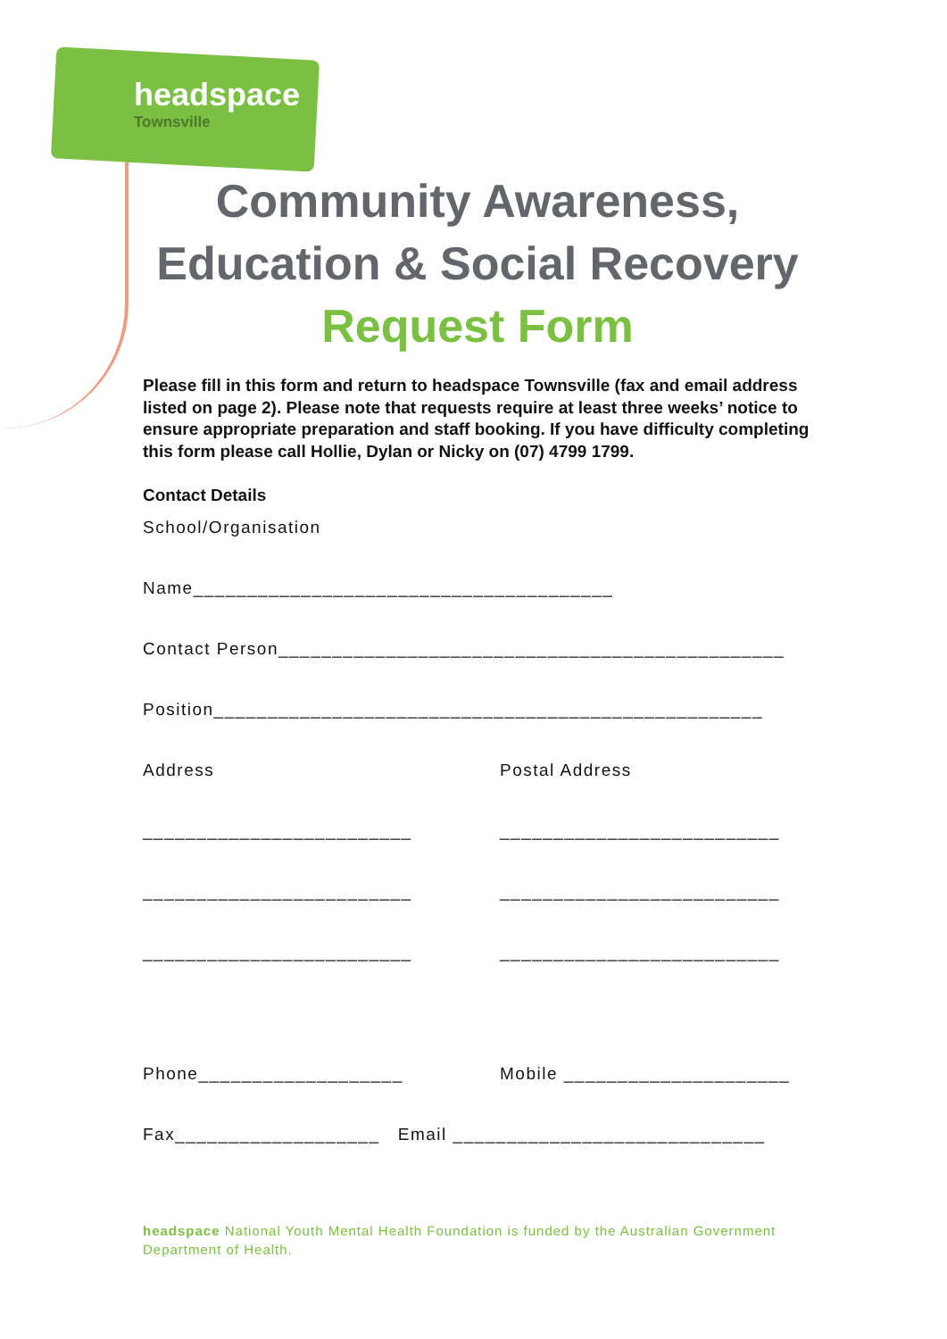headspace
Townsville
Community Awareness,
Education & Social Recovery
Request Form
Please fill in this form and return to headspace Townsville (fax and email address listed on page 2). Please note that requests require at least three weeks’ notice to ensure appropriate preparation and staff booking. If you have difficulty completing this form please call Hollie, Dylan or Nicky on (07) 4799 1799.
Contact Details
School/Organisation
Name_______________________________________
Contact Person_______________________________________________
Position___________________________________________________
Address Postal Address
_________________________ __________________________
_________________________ __________________________
_________________________ __________________________
Phone___________________ Mobile _____________________
Fax___________________ Email _____________________________
headspace National Youth Mental Health Foundation is funded by the Australian Government Department of Health.